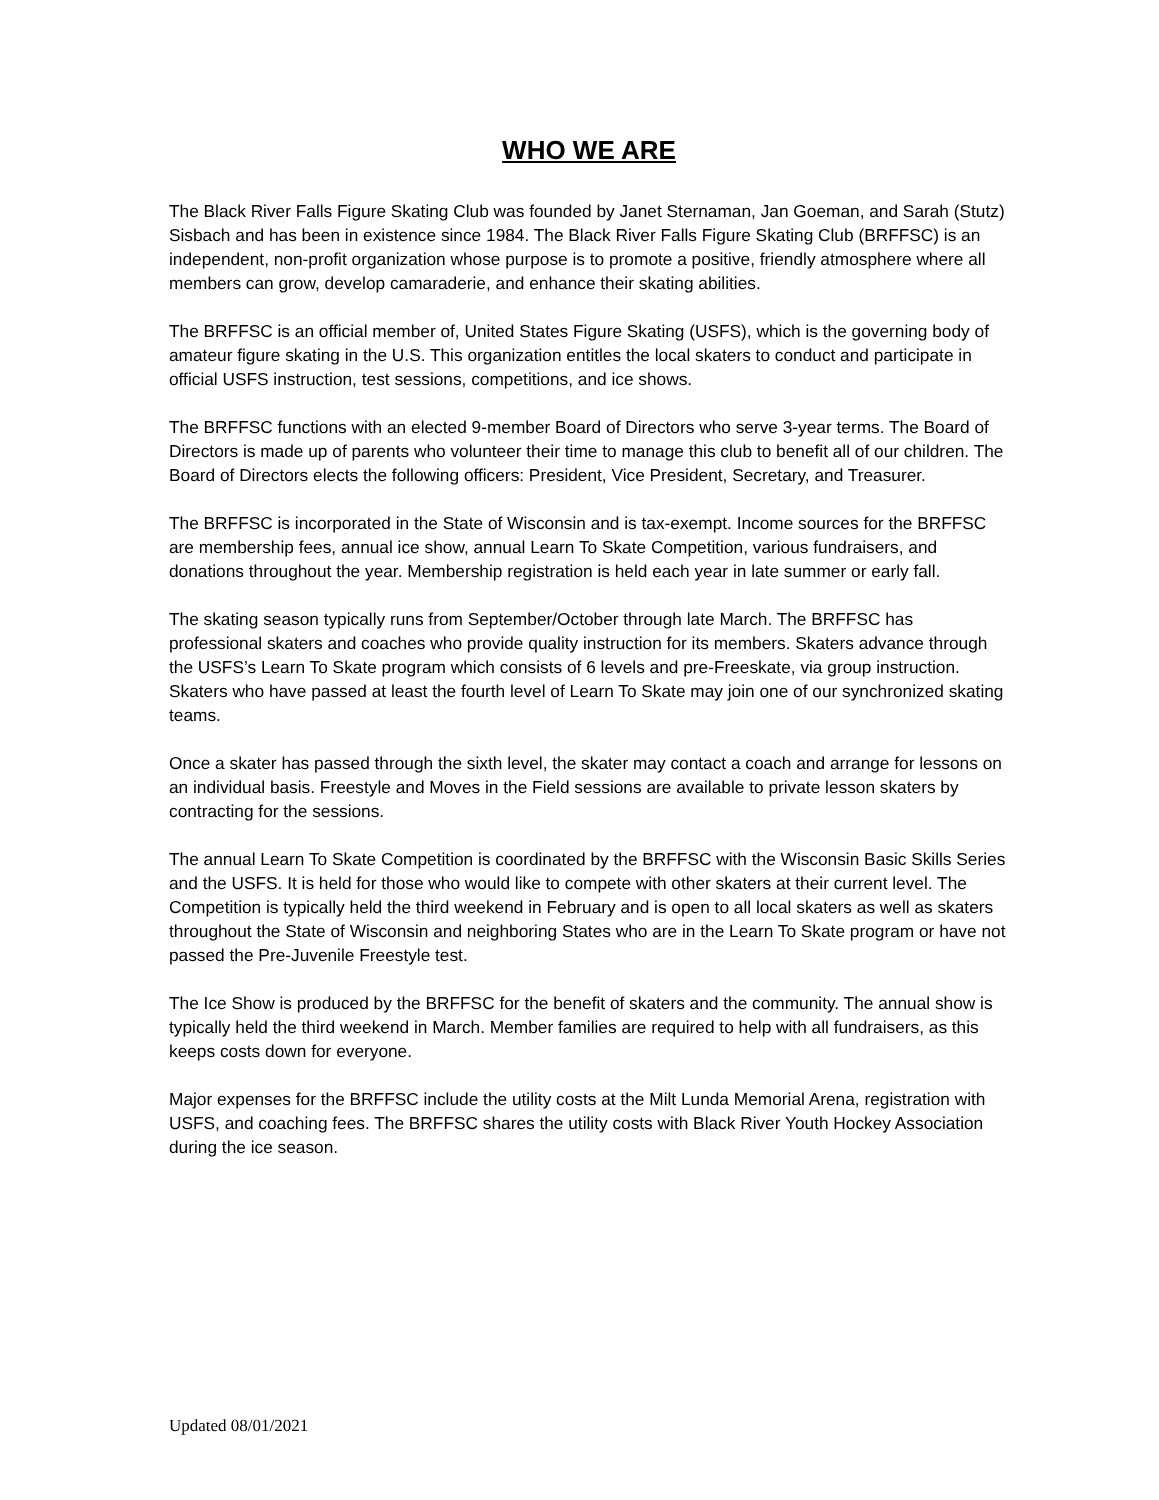WHO WE ARE
The Black River Falls Figure Skating Club was founded by Janet Sternaman, Jan Goeman, and Sarah (Stutz) Sisbach and has been in existence since 1984. The Black River Falls Figure Skating Club (BRFFSC) is an independent, non-profit organization whose purpose is to promote a positive, friendly atmosphere where all members can grow, develop camaraderie, and enhance their skating abilities.
The BRFFSC is an official member of, United States Figure Skating (USFS), which is the governing body of amateur figure skating in the U.S. This organization entitles the local skaters to conduct and participate in official USFS instruction, test sessions, competitions, and ice shows.
The BRFFSC functions with an elected 9-member Board of Directors who serve 3-year terms. The Board of Directors is made up of parents who volunteer their time to manage this club to benefit all of our children. The Board of Directors elects the following officers: President, Vice President, Secretary, and Treasurer.
The BRFFSC is incorporated in the State of Wisconsin and is tax-exempt. Income sources for the BRFFSC are membership fees, annual ice show, annual Learn To Skate Competition, various fundraisers, and donations throughout the year. Membership registration is held each year in late summer or early fall.
The skating season typically runs from September/October through late March. The BRFFSC has professional skaters and coaches who provide quality instruction for its members. Skaters advance through the USFS’s Learn To Skate program which consists of 6 levels and pre-Freeskate, via group instruction. Skaters who have passed at least the fourth level of Learn To Skate may join one of our synchronized skating teams.
Once a skater has passed through the sixth level, the skater may contact a coach and arrange for lessons on an individual basis. Freestyle and Moves in the Field sessions are available to private lesson skaters by contracting for the sessions.
The annual Learn To Skate Competition is coordinated by the BRFFSC with the Wisconsin Basic Skills Series and the USFS. It is held for those who would like to compete with other skaters at their current level. The Competition is typically held the third weekend in February and is open to all local skaters as well as skaters throughout the State of Wisconsin and neighboring States who are in the Learn To Skate program or have not passed the Pre-Juvenile Freestyle test.
The Ice Show is produced by the BRFFSC for the benefit of skaters and the community. The annual show is typically held the third weekend in March. Member families are required to help with all fundraisers, as this keeps costs down for everyone.
Major expenses for the BRFFSC include the utility costs at the Milt Lunda Memorial Arena, registration with USFS, and coaching fees. The BRFFSC shares the utility costs with Black River Youth Hockey Association during the ice season.
Updated 08/01/2021